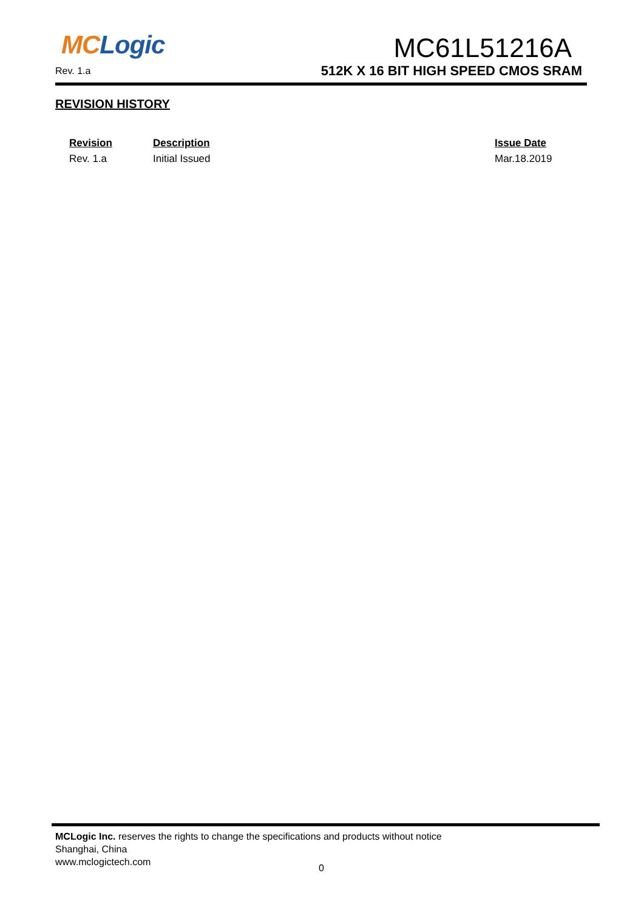MC Logic
Rev. 1.a
MC61L51216A
512K X 16 BIT HIGH SPEED CMOS SRAM
REVISION HISTORY
| Revision | Description | Issue Date |
| --- | --- | --- |
| Rev. 1.a | Initial Issued | Mar.18.2019 |
MCLogic Inc. reserves the rights to change the specifications and products without notice
Shanghai, China
www.mclogictech.com
0